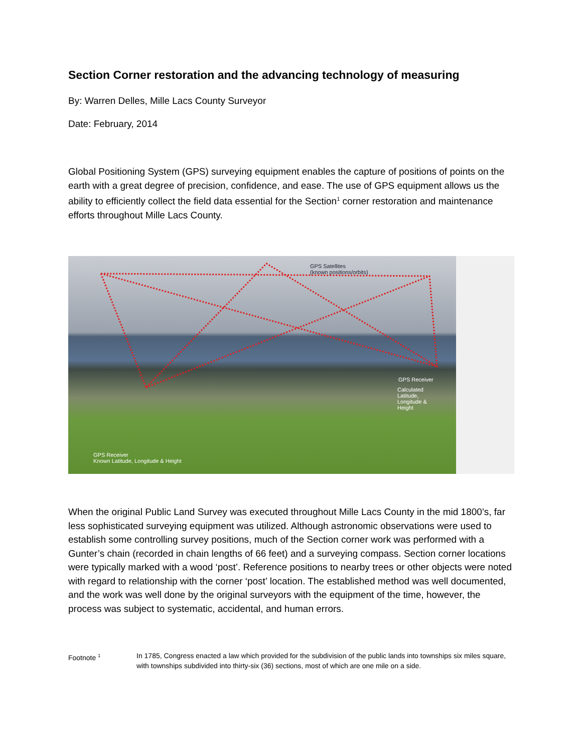Section Corner restoration and the advancing technology of measuring
By: Warren Delles, Mille Lacs County Surveyor
Date: February, 2014
Global Positioning System (GPS) surveying equipment enables the capture of positions of points on the earth with a great degree of precision, confidence, and ease. The use of GPS equipment allows us the ability to efficiently collect the field data essential for the Section<sup>1</sup> corner restoration and maintenance efforts throughout Mille Lacs County.
GPS Satellites
(known positions/orbits)
GPS Receiver
Calculated
Latitude,
Longitude &
Height
GPS Receiver
Known Latitude, Longitude & Height
When the original Public Land Survey was executed throughout Mille Lacs County in the mid 1800’s, far less sophisticated surveying equipment was utilized. Although astronomic observations were used to establish some controlling survey positions, much of the Section corner work was performed with a Gunter’s chain (recorded in chain lengths of 66 feet) and a surveying compass. Section corner locations were typically marked with a wood ‘post’. Reference positions to nearby trees or other objects were noted with regard to relationship with the corner ‘post’ location. The established method was well documented, and the work was well done by the original surveyors with the equipment of the time, however, the process was subject to systematic, accidental, and human errors.
Footnote <sup>1</sup>
In 1785, Congress enacted a law which provided for the subdivision of the public lands into townships six miles square, with townships subdivided into thirty-six (36) sections, most of which are one mile on a side.